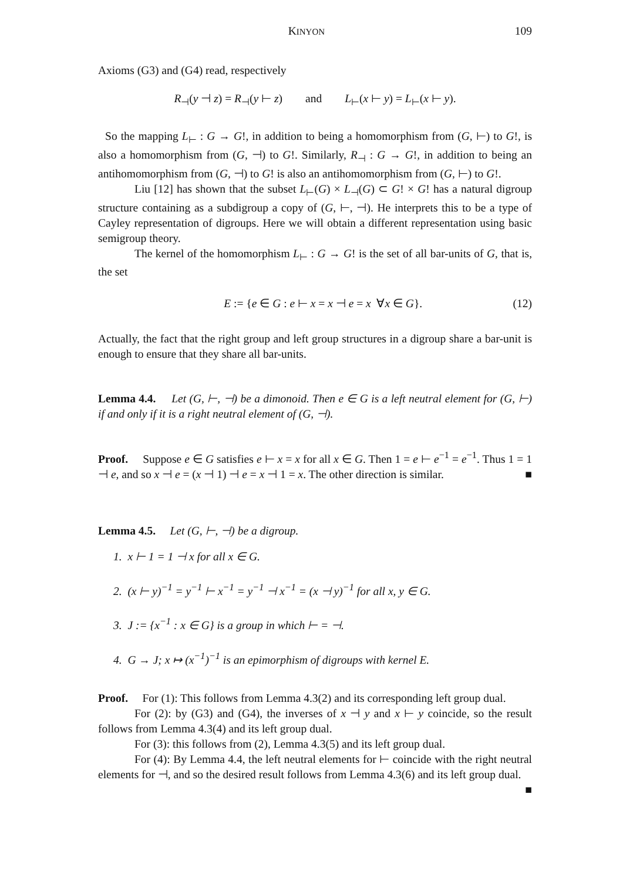KINYON 109
Axioms (G3) and (G4) read, respectively
R<sub>⊣</sub>(y ⊣ z) = R<sub>⊣</sub>(y ⊢ z) and L<sub>⊢</sub>(x ⊢ y) = L<sub>⊢</sub>(x ⊢ y).
So the mapping L<sub>⊢</sub> : G → G!, in addition to being a homomorphism from (G, ⊢) to G!, is also a homomorphism from (G, ⊣) to G!. Similarly, R<sub>⊣</sub> : G → G!, in addition to being an antihomomorphism from (G, ⊣) to G! is also an antihomomorphism from (G, ⊢) to G!.
Liu [12] has shown that the subset L<sub>⊢</sub>(G) × L<sub>⊣</sub>(G) ⊂ G! × G! has a natural digroup structure containing as a subdigroup a copy of (G, ⊢, ⊣). He interprets this to be a type of Cayley representation of digroups. Here we will obtain a different representation using basic semigroup theory.
The kernel of the homomorphism L<sub>⊢</sub> : G → G! is the set of all bar-units of G, that is, the set
E := {e ∈ G : e ⊢ x = x ⊣ e = x ∀x ∈ G}. (12)
Actually, the fact that the right group and left group structures in a digroup share a bar-unit is enough to ensure that they share all bar-units.
Lemma 4.4. Let (G, ⊢, ⊣) be a dimonoid. Then e ∈ G is a left neutral element for (G, ⊢) if and only if it is a right neutral element of (G, ⊣).
Proof. Suppose e ∈ G satisfies e ⊢ x = x for all x ∈ G. Then 1 = e ⊢ e<sup>−1</sup> = e<sup>−1</sup>. Thus 1 = 1 ⊣ e, and so x ⊣ e = (x ⊣ 1) ⊣ e = x ⊣ 1 = x. The other direction is similar. ■
Lemma 4.5. Let (G, ⊢, ⊣) be a digroup.
1. x ⊢ 1 = 1 ⊣ x for all x ∈ G.
2. (x ⊢ y)<sup>−1</sup> = y<sup>−1</sup> ⊢ x<sup>−1</sup> = y<sup>−1</sup> ⊣ x<sup>−1</sup> = (x ⊣ y)<sup>−1</sup> for all x, y ∈ G.
3. J := {x<sup>−1</sup> : x ∈ G} is a group in which ⊢ = ⊣.
4. G → J; x ↦ (x<sup>−1</sup>)<sup>−1</sup> is an epimorphism of digroups with kernel E.
Proof. For (1): This follows from Lemma 4.3(2) and its corresponding left group dual.
For (2): by (G3) and (G4), the inverses of x ⊣ y and x ⊢ y coincide, so the result follows from Lemma 4.3(4) and its left group dual.
For (3): this follows from (2), Lemma 4.3(5) and its left group dual.
For (4): By Lemma 4.4, the left neutral elements for ⊢ coincide with the right neutral elements for ⊣, and so the desired result follows from Lemma 4.3(6) and its left group dual. ■